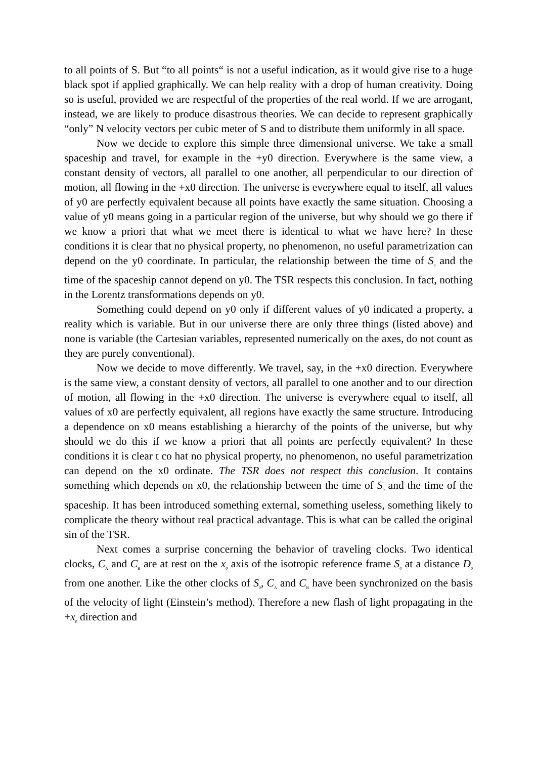to all points of S. But “to all points“ is not a useful indication, as it would give rise to a huge black spot if applied graphically. We can help reality with a drop of human creativity. Doing so is useful, provided we are respectful of the properties of the real world. If we are arrogant, instead, we are likely to produce disastrous theories. We can decide to represent graphically “only” N velocity vectors per cubic meter of S and to distribute them uniformly in all space.
Now we decide to explore this simple three dimensional universe. We take a small spaceship and travel, for example in the +y0 direction. Everywhere is the same view, a constant density of vectors, all parallel to one another, all perpendicular to our direction of motion, all flowing in the +x0 direction. The universe is everywhere equal to itself, all values of y0 are perfectly equivalent because all points have exactly the same situation. Choosing a value of y0 means going in a particular region of the universe, but why should we go there if we know a priori that what we meet there is identical to what we have here? In these conditions it is clear that no physical property, no phenomenon, no useful parametrization can depend on the y0 coordinate. In particular, the relationship between the time of S<sub>0</sub> and the time of the spaceship cannot depend on y0. The TSR respects this conclusion. In fact, nothing in the Lorentz transformations depends on y0.
Something could depend on y0 only if different values of y0 indicated a property, a reality which is variable. But in our universe there are only three things (listed above) and none is variable (the Cartesian variables, represented numerically on the axes, do not count as they are purely conventional).
Now we decide to move differently. We travel, say, in the +x0 direction. Everywhere is the same view, a constant density of vectors, all parallel to one another and to our direction of motion, all flowing in the +x0 direction. The universe is everywhere equal to itself, all values of x0 are perfectly equivalent, all regions have exactly the same structure. Introducing a dependence on x0 means establishing a hierarchy of the points of the universe, but why should we do this if we know a priori that all points are perfectly equivalent? In these conditions it is clear t co hat no physical property, no phenomenon, no useful parametrization can depend on the x0 ordinate. The TSR does not respect this conclusion. It contains something which depends on x0, the relationship between the time of S<sub>0</sub> and the time of the spaceship. It has been introduced something external, something useless, something likely to complicate the theory without real practical advantage. This is what can be called the original sin of the TSR.
Next comes a surprise concerning the behavior of traveling clocks. Two identical clocks, C<sub>A</sub> and C<sub>B</sub> are at rest on the x<sub>0</sub> axis of the isotropic reference frame S<sub>0</sub> at a distance D<sub>0</sub> from one another. Like the other clocks of S<sub>0</sub>, C<sub>A</sub> and C<sub>B</sub> have been synchronized on the basis of the velocity of light (Einstein’s method). Therefore a new flash of light propagating in the +x<sub>0</sub> direction and